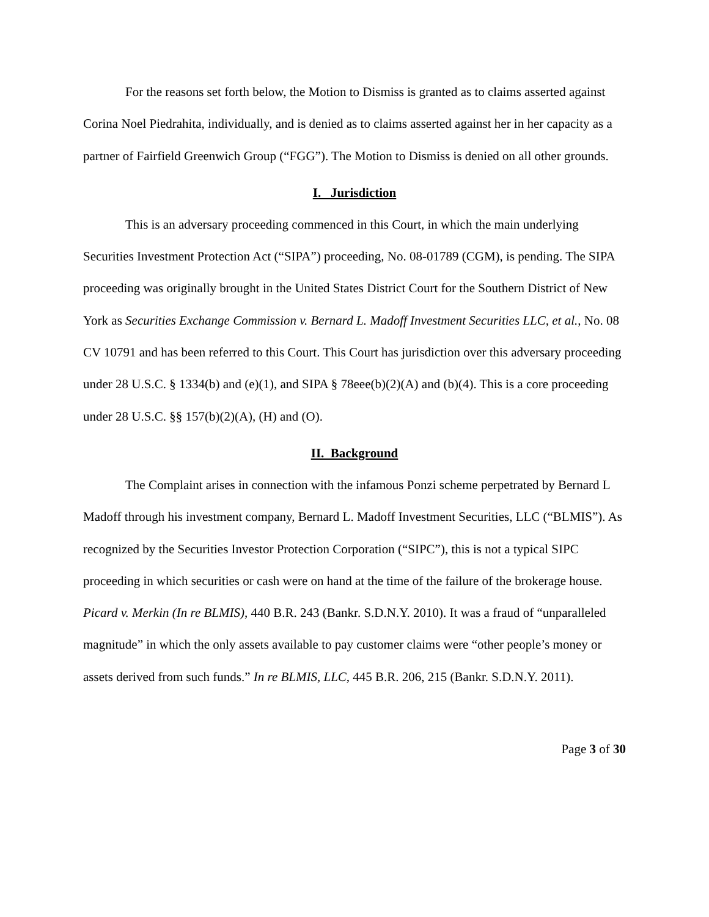For the reasons set forth below, the Motion to Dismiss is granted as to claims asserted against Corina Noel Piedrahita, individually, and is denied as to claims asserted against her in her capacity as a partner of Fairfield Greenwich Group (“FGG”). The Motion to Dismiss is denied on all other grounds.
I. Jurisdiction
This is an adversary proceeding commenced in this Court, in which the main underlying Securities Investment Protection Act (“SIPA”) proceeding, No. 08-01789 (CGM), is pending. The SIPA proceeding was originally brought in the United States District Court for the Southern District of New York as Securities Exchange Commission v. Bernard L. Madoff Investment Securities LLC, et al., No. 08 CV 10791 and has been referred to this Court. This Court has jurisdiction over this adversary proceeding under 28 U.S.C. § 1334(b) and (e)(1), and SIPA § 78eee(b)(2)(A) and (b)(4). This is a core proceeding under 28 U.S.C. §§ 157(b)(2)(A), (H) and (O).
II. Background
The Complaint arises in connection with the infamous Ponzi scheme perpetrated by Bernard L Madoff through his investment company, Bernard L. Madoff Investment Securities, LLC (“BLMIS”). As recognized by the Securities Investor Protection Corporation (“SIPC”), this is not a typical SIPC proceeding in which securities or cash were on hand at the time of the failure of the brokerage house. Picard v. Merkin (In re BLMIS), 440 B.R. 243 (Bankr. S.D.N.Y. 2010). It was a fraud of “unparalleled magnitude” in which the only assets available to pay customer claims were “other people’s money or assets derived from such funds.” In re BLMIS, LLC, 445 B.R. 206, 215 (Bankr. S.D.N.Y. 2011).
Page 3 of 30